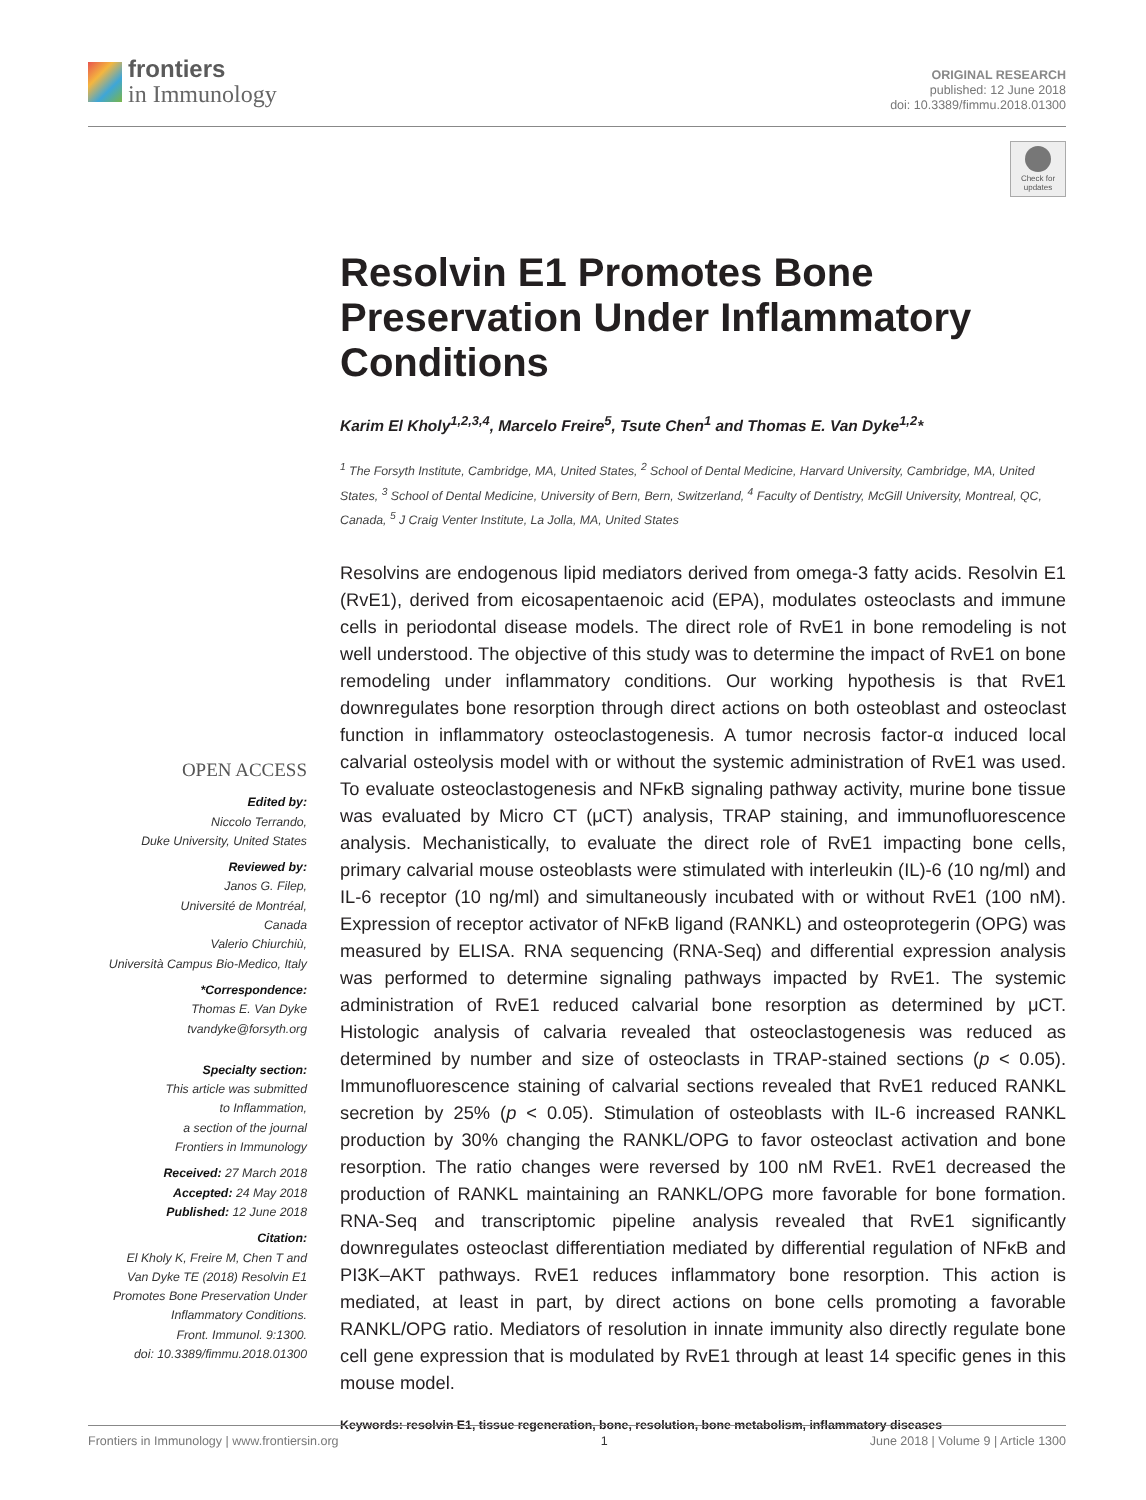frontiers
in Immunology
ORIGINAL RESEARCH
published: 12 June 2018
doi: 10.3389/fimmu.2018.01300
Check for
updates
Resolvin E1 Promotes Bone Preservation Under Inflammatory Conditions
Karim El Kholy<sup>1,2,3,4</sup>, Marcelo Freire<sup>5</sup>, Tsute Chen<sup>1</sup> and Thomas E. Van Dyke<sup>1,2</sup>*
<sup>1</sup> The Forsyth Institute, Cambridge, MA, United States, <sup>2</sup> School of Dental Medicine, Harvard University, Cambridge, MA, United States, <sup>3</sup> School of Dental Medicine, University of Bern, Bern, Switzerland, <sup>4</sup> Faculty of Dentistry, McGill University, Montreal, QC, Canada, <sup>5</sup> J Craig Venter Institute, La Jolla, MA, United States
Resolvins are endogenous lipid mediators derived from omega-3 fatty acids. Resolvin E1 (RvE1), derived from eicosapentaenoic acid (EPA), modulates osteoclasts and immune cells in periodontal disease models. The direct role of RvE1 in bone remodeling is not well understood. The objective of this study was to determine the impact of RvE1 on bone remodeling under inflammatory conditions. Our working hypothesis is that RvE1 downregulates bone resorption through direct actions on both osteoblast and osteoclast function in inflammatory osteoclastogenesis. A tumor necrosis factor-α induced local calvarial osteolysis model with or without the systemic administration of RvE1 was used. To evaluate osteoclastogenesis and NFκB signaling pathway activity, murine bone tissue was evaluated by Micro CT (μCT) analysis, TRAP staining, and immunofluorescence analysis. Mechanistically, to evaluate the direct role of RvE1 impacting bone cells, primary calvarial mouse osteoblasts were stimulated with interleukin (IL)-6 (10 ng/ml) and IL-6 receptor (10 ng/ml) and simultaneously incubated with or without RvE1 (100 nM). Expression of receptor activator of NFκB ligand (RANKL) and osteoprotegerin (OPG) was measured by ELISA. RNA sequencing (RNA-Seq) and differential expression analysis was performed to determine signaling pathways impacted by RvE1. The systemic administration of RvE1 reduced calvarial bone resorption as determined by μCT. Histologic analysis of calvaria revealed that osteoclastogenesis was reduced as determined by number and size of osteoclasts in TRAP-stained sections (p < 0.05). Immunofluorescence staining of calvarial sections revealed that RvE1 reduced RANKL secretion by 25% (p < 0.05). Stimulation of osteoblasts with IL-6 increased RANKL production by 30% changing the RANKL/OPG to favor osteoclast activation and bone resorption. The ratio changes were reversed by 100 nM RvE1. RvE1 decreased the production of RANKL maintaining an RANKL/OPG more favorable for bone formation. RNA-Seq and transcriptomic pipeline analysis revealed that RvE1 significantly downregulates osteoclast differentiation mediated by differential regulation of NFκB and PI3K–AKT pathways. RvE1 reduces inflammatory bone resorption. This action is mediated, at least in part, by direct actions on bone cells promoting a favorable RANKL/OPG ratio. Mediators of resolution in innate immunity also directly regulate bone cell gene expression that is modulated by RvE1 through at least 14 specific genes in this mouse model.
Keywords: resolvin E1, tissue regeneration, bone, resolution, bone metabolism, inflammatory diseases
OPEN ACCESS
Edited by:
Niccolo Terrando,
Duke University, United States
Reviewed by:
Janos G. Filep,
Université de Montréal,
Canada
Valerio Chiurchiù,
Università Campus Bio-Medico, Italy
*Correspondence:
Thomas E. Van Dyke
tvandyke@forsyth.org
Specialty section:
This article was submitted
to Inflammation,
a section of the journal
Frontiers in Immunology
Received: 27 March 2018
Accepted: 24 May 2018
Published: 12 June 2018
Citation:
El Kholy K, Freire M, Chen T and
Van Dyke TE (2018) Resolvin E1
Promotes Bone Preservation Under
Inflammatory Conditions.
Front. Immunol. 9:1300.
doi: 10.3389/fimmu.2018.01300
Frontiers in Immunology | www.frontiersin.org 1 June 2018 | Volume 9 | Article 1300